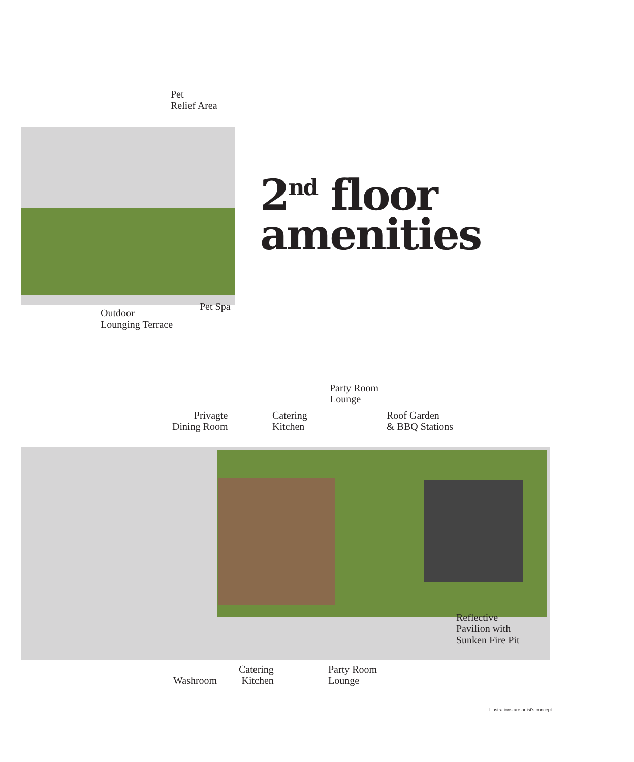Pet
Relief Area
2<sup>nd</sup> floor
amenities
Outdoor
Lounging Terrace
Pet Spa
Party Room
Lounge
Privagte
Dining Room
Catering
Kitchen
Roof Garden
& BBQ Stations
Reflective
Pavilion with
Sunken Fire Pit
Washroom
Catering
Kitchen
Party Room
Lounge
Illustrations are artist's concept